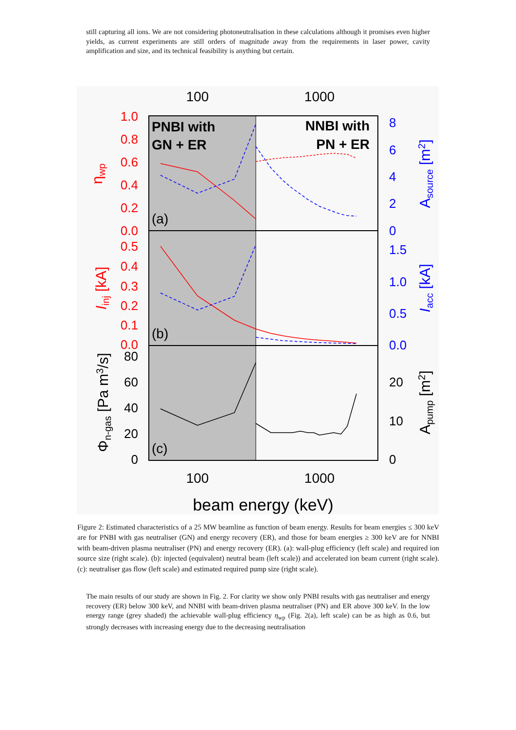still capturing all ions. We are not considering photoneutralisation in these calculations although it promises even higher yields, as current experiments are still orders of magnitude away from the requirements in laser power, cavity amplification and size, and its technical feasibility is anything but certain.
100
1000
100
1000
beam energy (keV)
PNBI with
GN + ER
NNBI with
PN + ER
(a)
(b)
(c)
1.0
0.8
0.6
0.4
0.2
0.0
0.5
0.4
0.3
0.2
0.1
0.0
8
6
4
2
0
1.5
1.0
0.5
0.0
80
60
40
20
0
20
10
0
ηwp
Iinj [kA]
Φn-gas [Pa m3/s]
Asource [m2]
Iacc [kA]
Apump [m2]
Figure 2: Estimated characteristics of a 25 MW beamline as function of beam energy. Results for beam energies ≤ 300 keV are for PNBI with gas neutraliser (GN) and energy recovery (ER), and those for beam energies ≥ 300 keV are for NNBI with beam-driven plasma neutraliser (PN) and energy recovery (ER). (a): wall-plug efficiency (left scale) and required ion source size (right scale). (b): injected (equivalent) neutral beam (left scale)) and accelerated ion beam current (right scale). (c): neutraliser gas flow (left scale) and estimated required pump size (right scale).
The main results of our study are shown in Fig. 2. For clarity we show only PNBI results with gas neutraliser and energy recovery (ER) below 300 keV, and NNBI with beam-driven plasma neutraliser (PN) and ER above 300 keV. In the low energy range (grey shaded) the achievable wall-plug efficiency η<sub>wp</sub> (Fig. 2(a), left scale) can be as high as 0.6, but strongly decreases with increasing energy due to the decreasing neutralisation